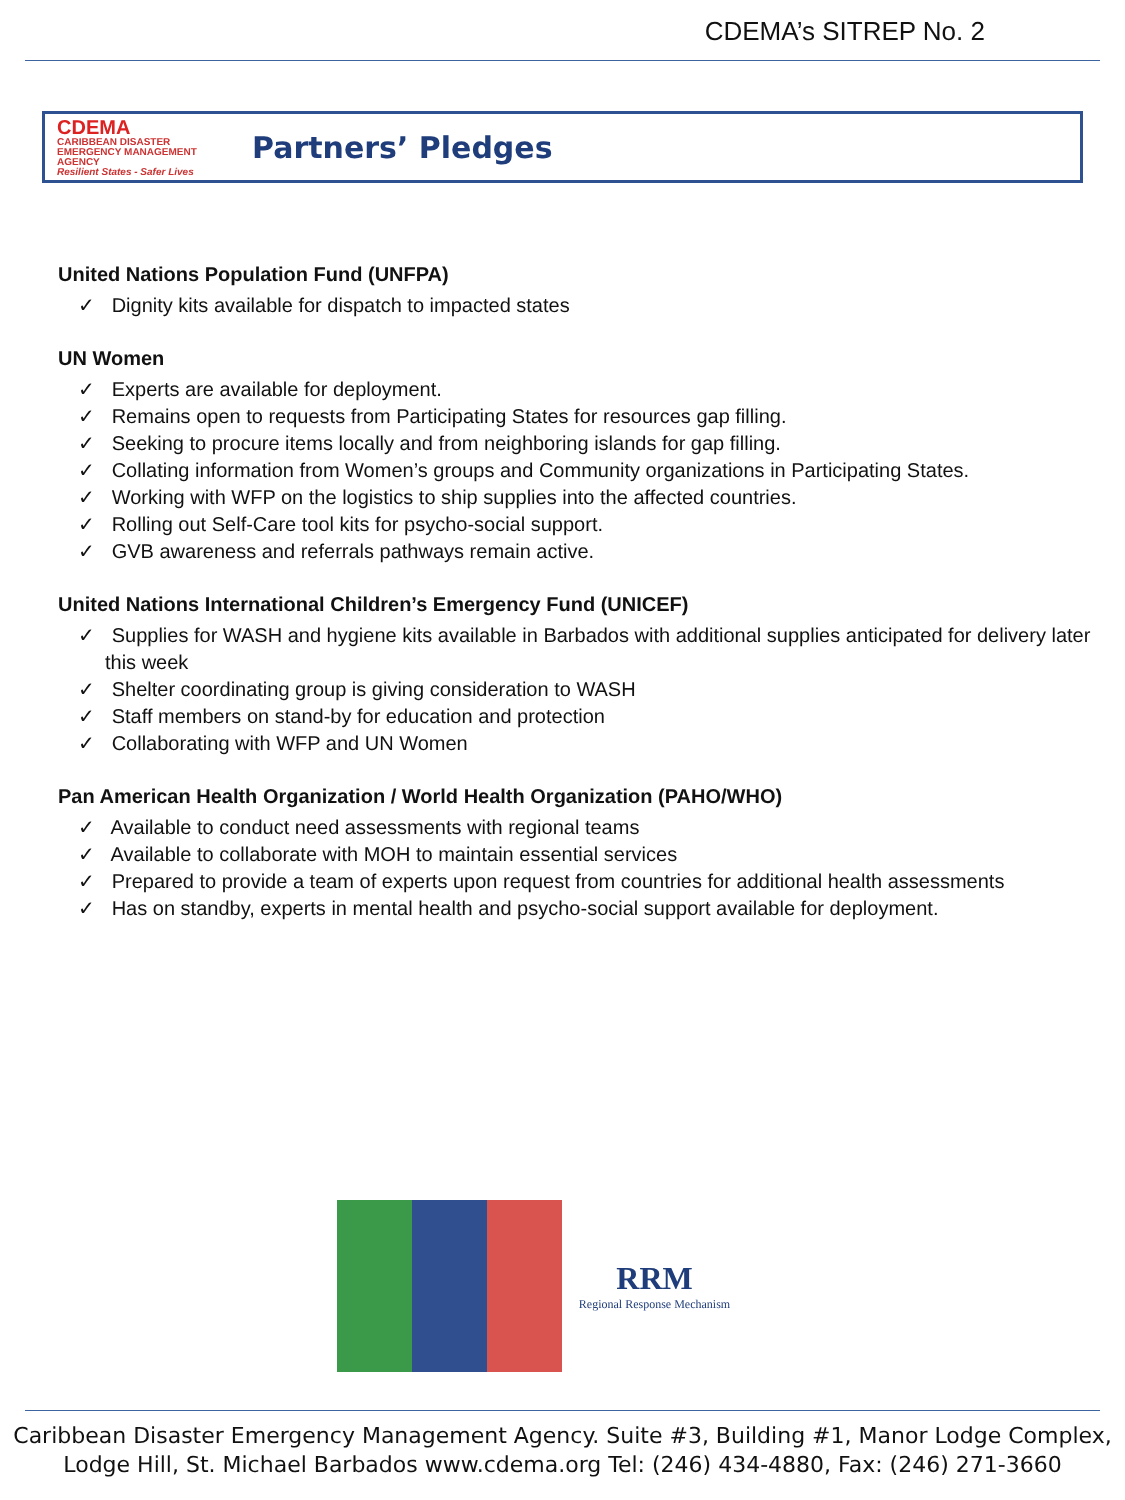CDEMA’s SITREP No. 2
CDEMA
CARIBBEAN DISASTER EMERGENCY MANAGEMENT AGENCY
Resilient States - Safer Lives
Partners’ Pledges
United Nations Population Fund (UNFPA)
✓ Dignity kits available for dispatch to impacted states
UN Women
✓ Experts are available for deployment.
✓ Remains open to requests from Participating States for resources gap filling.
✓ Seeking to procure items locally and from neighboring islands for gap filling.
✓ Collating information from Women’s groups and Community organizations in Participating States.
✓ Working with WFP on the logistics to ship supplies into the affected countries.
✓ Rolling out Self-Care tool kits for psycho-social support.
✓ GVB awareness and referrals pathways remain active.
United Nations International Children’s Emergency Fund (UNICEF)
✓ Supplies for WASH and hygiene kits available in Barbados with additional supplies anticipated for delivery later this week
✓ Shelter coordinating group is giving consideration to WASH
✓ Staff members on stand-by for education and protection
✓ Collaborating with WFP and UN Women
Pan American Health Organization / World Health Organization (PAHO/WHO)
✓ Available to conduct need assessments with regional teams
✓ Available to collaborate with MOH to maintain essential services
✓ Prepared to provide a team of experts upon request from countries for additional health assessments
✓ Has on standby, experts in mental health and psycho-social support available for deployment.
RRM
Regional Response Mechanism
Caribbean Disaster Emergency Management Agency. Suite #3, Building #1, Manor Lodge Complex,
Lodge Hill, St. Michael Barbados www.cdema.org Tel: (246) 434-4880, Fax: (246) 271-3660